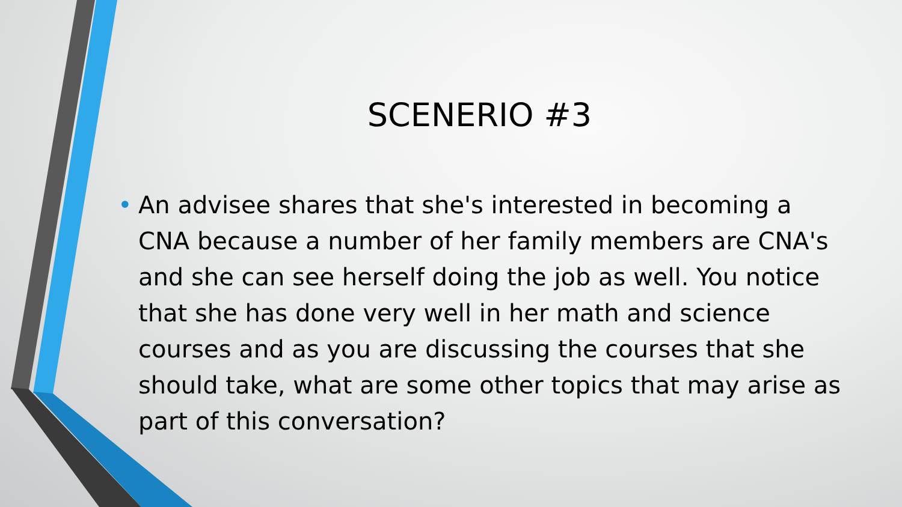SCENERIO #3
• An advisee shares that she's interested in becoming a CNA because a number of her family members are CNA's and she can see herself doing the job as well. You notice that she has done very well in her math and science courses and as you are discussing the courses that she should take, what are some other topics that may arise as part of this conversation?